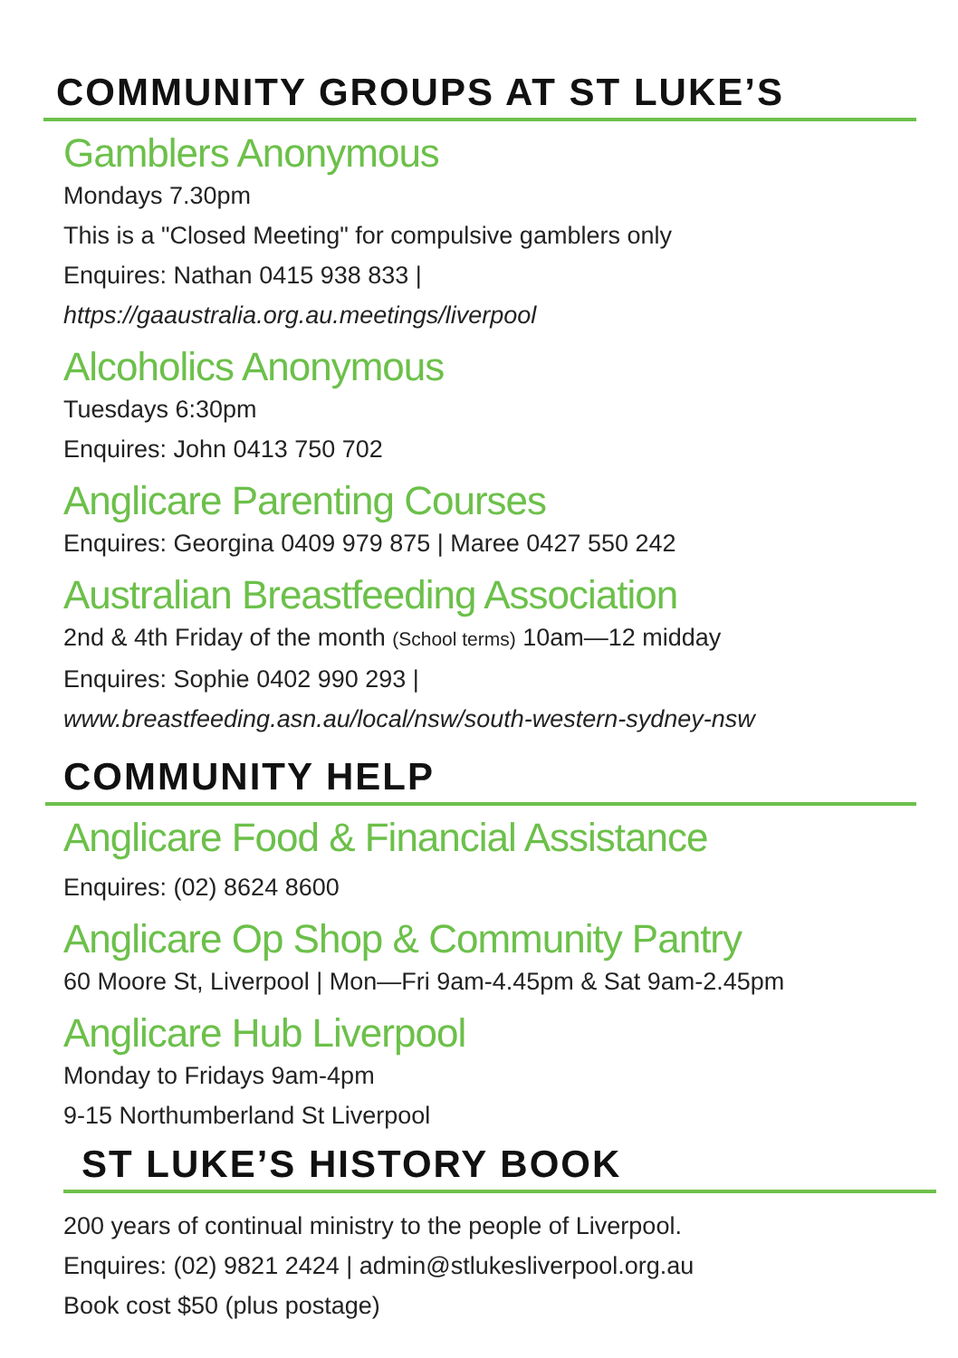COMMUNITY GROUPS AT ST LUKE’S
Gamblers Anonymous
Mondays 7.30pm
This is a "Closed Meeting" for compulsive gamblers only
Enquires: Nathan 0415 938 833 |
https://gaaustralia.org.au.meetings/liverpool
Alcoholics Anonymous
Tuesdays 6:30pm
Enquires: John 0413 750 702
Anglicare Parenting Courses
Enquires: Georgina 0409 979 875 | Maree 0427 550 242
Australian Breastfeeding Association
2nd & 4th Friday of the month (School terms) 10am—12 midday
Enquires: Sophie 0402 990 293 |
www.breastfeeding.asn.au/local/nsw/south-western-sydney-nsw
COMMUNITY HELP
Anglicare Food & Financial Assistance
Enquires: (02) 8624 8600
Anglicare Op Shop & Community Pantry
60 Moore St, Liverpool | Mon—Fri 9am-4.45pm & Sat 9am-2.45pm
Anglicare Hub Liverpool
Monday to Fridays 9am-4pm
9-15 Northumberland St Liverpool
ST LUKE’S HISTORY BOOK
200 years of continual ministry to the people of Liverpool.
Enquires: (02) 9821 2424 | admin@stlukesliverpool.org.au
Book cost $50 (plus postage)